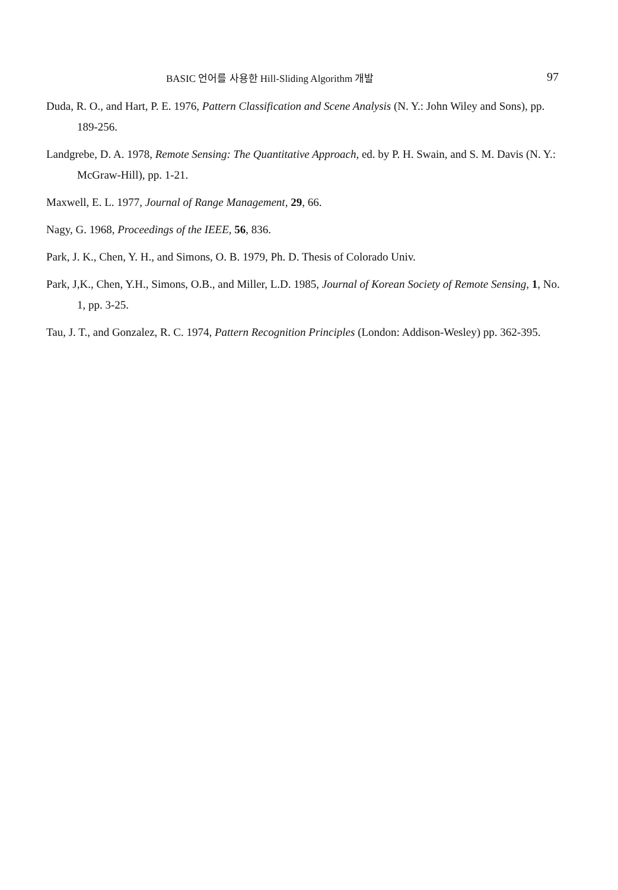BASIC 언어를 사용한 Hill-Sliding Algorithm 개발 97
Duda, R. O., and Hart, P. E. 1976, Pattern Classification and Scene Analysis (N. Y.: John Wiley and Sons), pp. 189-256.
Landgrebe, D. A. 1978, Remote Sensing: The Quantitative Approach, ed. by P. H. Swain, and S. M. Davis (N. Y.: McGraw-Hill), pp. 1-21.
Maxwell, E. L. 1977, Journal of Range Management, 29, 66.
Nagy, G. 1968, Proceedings of the IEEE, 56, 836.
Park, J. K., Chen, Y. H., and Simons, O. B. 1979, Ph. D. Thesis of Colorado Univ.
Park, J,K., Chen, Y.H., Simons, O.B., and Miller, L.D. 1985, Journal of Korean Society of Remote Sensing, 1, No. 1, pp. 3-25.
Tau, J. T., and Gonzalez, R. C. 1974, Pattern Recognition Principles (London: Addison-Wesley) pp. 362-395.